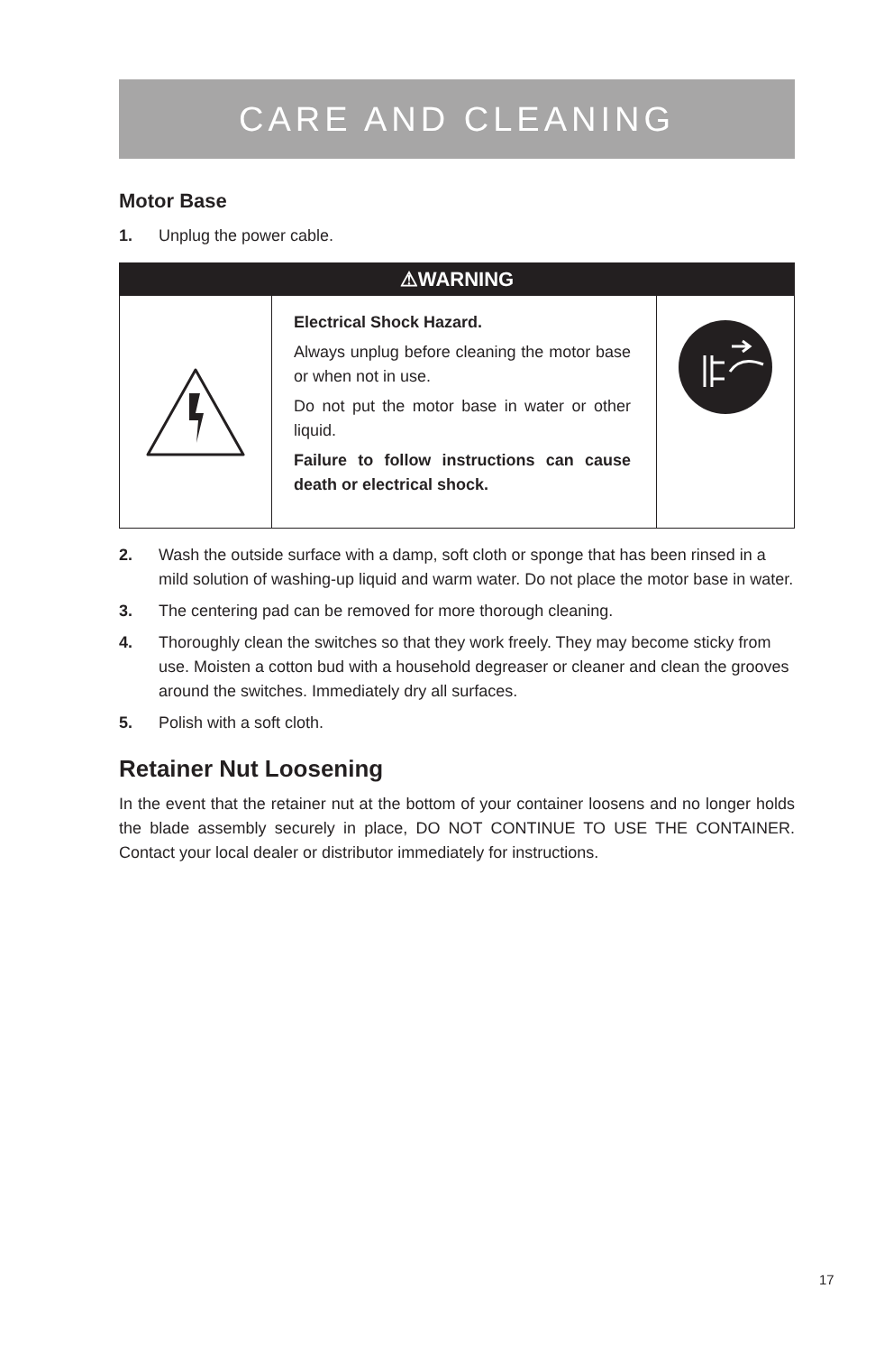CARE AND CLEANING
Motor Base
1. Unplug the power cable.
⚠WARNING
Electrical Shock Hazard.
Always unplug before cleaning the motor base or when not in use.
Do not put the motor base in water or other liquid.
Failure to follow instructions can cause death or electrical shock.
2. Wash the outside surface with a damp, soft cloth or sponge that has been rinsed in a mild solution of washing-up liquid and warm water. Do not place the motor base in water.
3. The centering pad can be removed for more thorough cleaning.
4. Thoroughly clean the switches so that they work freely. They may become sticky from use. Moisten a cotton bud with a household degreaser or cleaner and clean the grooves around the switches. Immediately dry all surfaces.
5. Polish with a soft cloth.
Retainer Nut Loosening
In the event that the retainer nut at the bottom of your container loosens and no longer holds the blade assembly securely in place, DO NOT CONTINUE TO USE THE CONTAINER. Contact your local dealer or distributor immediately for instructions.
17